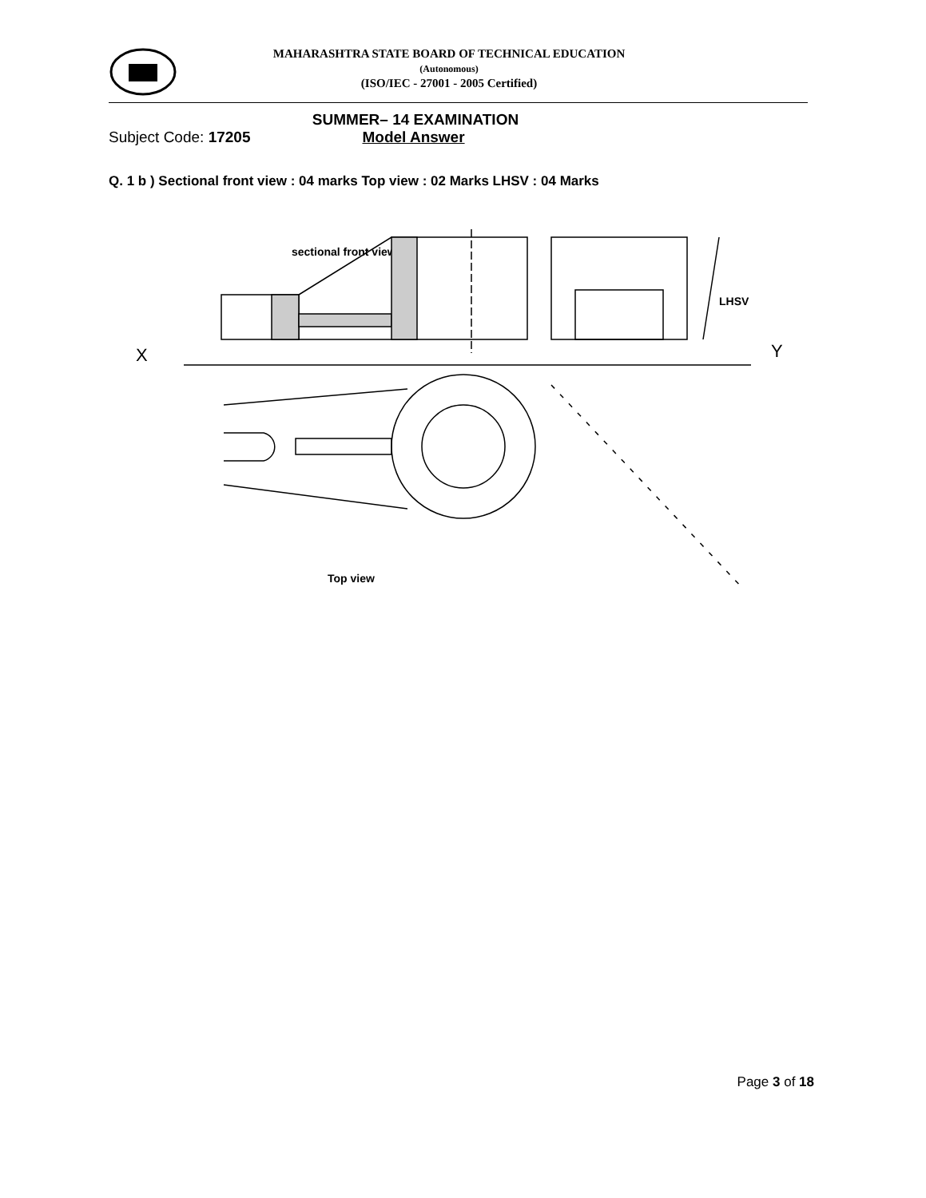MAHARASHTRA STATE BOARD OF TECHNICAL EDUCATION
(Autonomous)
(ISO/IEC - 27001 - 2005 Certified)
SUMMER– 14 EXAMINATION
Subject Code: 17205 Model Answer
Q. 1 b ) Sectional front view : 04 marks Top view : 02 Marks LHSV : 04 Marks
sectional front view
X
Y
LHSV
Top view
Page 3 of 18